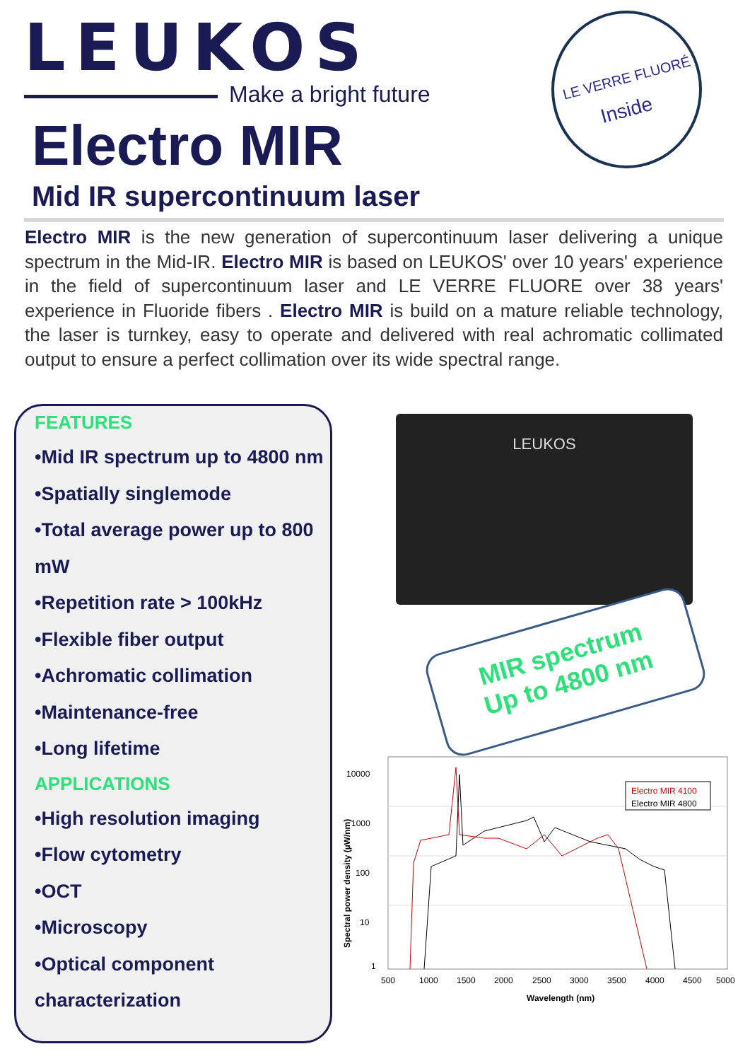LEUKOS Make a bright future
LE VERRE FLUORÉ
Inside
Electro MIR
Mid IR supercontinuum laser
Electro MIR is the new generation of supercontinuum laser delivering a unique spectrum in the Mid-IR. Electro MIR is based on LEUKOS' over 10 years' experience in the field of supercontinuum laser and LE VERRE FLUORE over 38 years' experience in Fluoride fibers . Electro MIR is build on a mature reliable technology, the laser is turnkey, easy to operate and delivered with real achromatic collimated output to ensure a perfect collimation over its wide spectral range.
FEATURES
•Mid IR spectrum up to 4800 nm
•Spatially singlemode
•Total average power up to 800 mW
•Repetition rate > 100kHz
•Flexible fiber output
•Achromatic collimation
•Maintenance-free
•Long lifetime
APPLICATIONS
•High resolution imaging
•Flow cytometry
•OCT
•Microscopy
•Optical component characterization
LEUKOS
MIR spectrum
Up to 4800 nm
10000
1000
100
10
1
500
1000
1500
2000
2500
3000
3500
4000
4500
5000
Wavelength (nm)
Spectral power density (µW/nm)
Electro MIR 4100
Electro MIR 4800